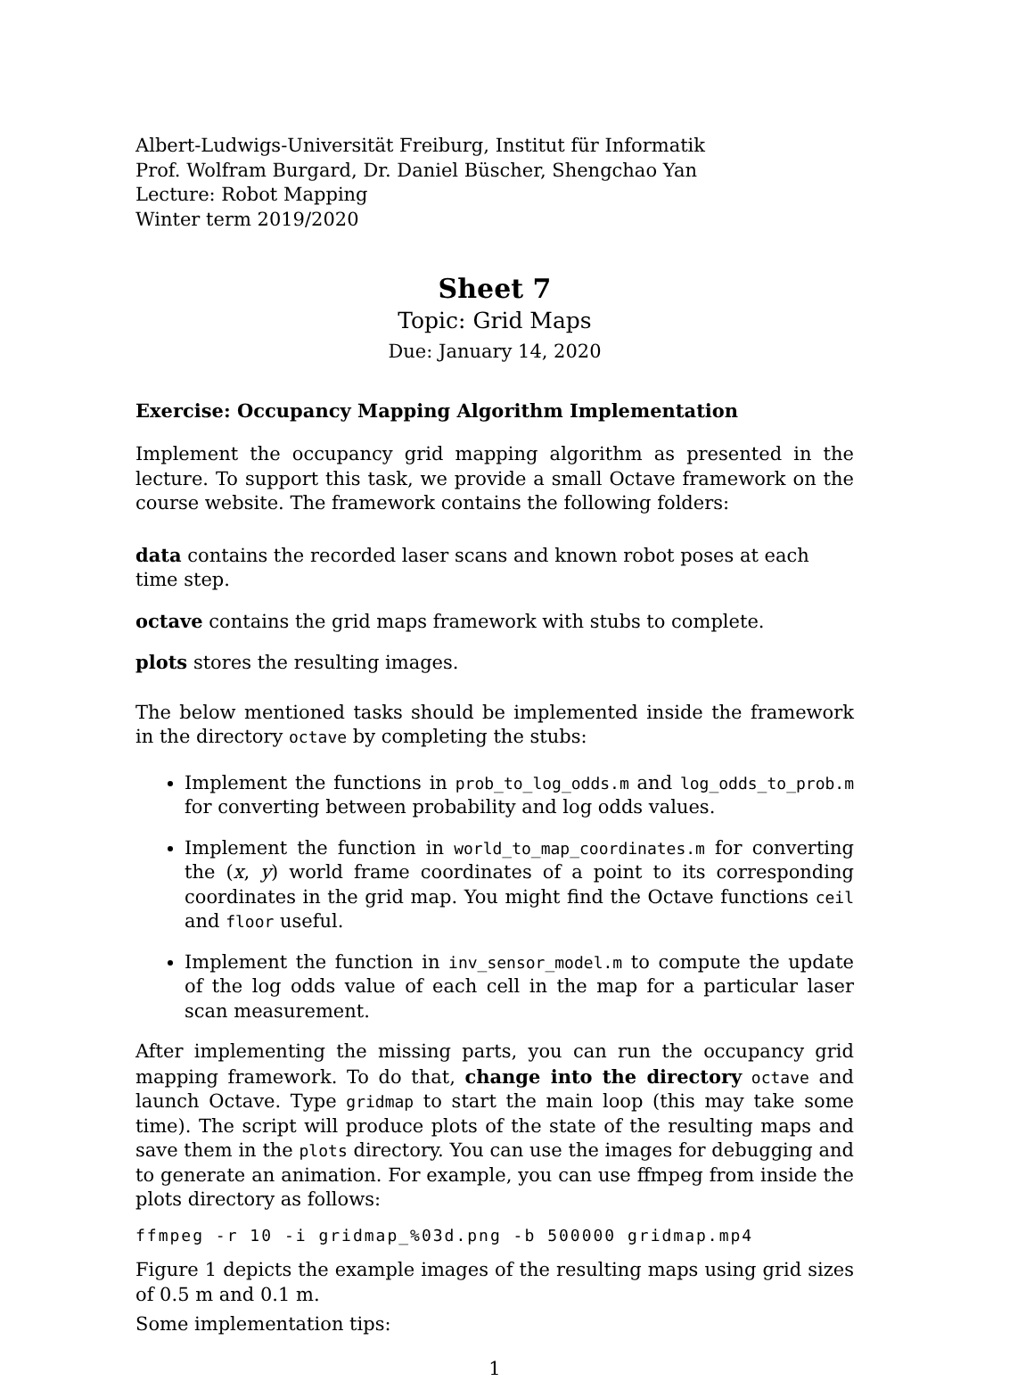Albert-Ludwigs-Universität Freiburg, Institut für Informatik
Prof. Wolfram Burgard, Dr. Daniel Büscher, Shengchao Yan
Lecture: Robot Mapping
Winter term 2019/2020
Sheet 7
Topic: Grid Maps
Due: January 14, 2020
Exercise: Occupancy Mapping Algorithm Implementation
Implement the occupancy grid mapping algorithm as presented in the lecture. To support this task, we provide a small Octave framework on the course website. The framework contains the following folders:
data contains the recorded laser scans and known robot poses at each time step.
octave contains the grid maps framework with stubs to complete.
plots stores the resulting images.
The below mentioned tasks should be implemented inside the framework in the directory octave by completing the stubs:
Implement the functions in prob_to_log_odds.m and log_odds_to_prob.m for converting between probability and log odds values.
Implement the function in world_to_map_coordinates.m for converting the (x, y) world frame coordinates of a point to its corresponding coordinates in the grid map. You might find the Octave functions ceil and floor useful.
Implement the function in inv_sensor_model.m to compute the update of the log odds value of each cell in the map for a particular laser scan measurement.
After implementing the missing parts, you can run the occupancy grid mapping framework. To do that, change into the directory octave and launch Octave. Type gridmap to start the main loop (this may take some time). The script will produce plots of the state of the resulting maps and save them in the plots directory. You can use the images for debugging and to generate an animation. For example, you can use ffmpeg from inside the plots directory as follows:
ffmpeg -r 10 -i gridmap_%03d.png -b 500000 gridmap.mp4
Figure 1 depicts the example images of the resulting maps using grid sizes of 0.5 m and 0.1 m.
Some implementation tips:
1